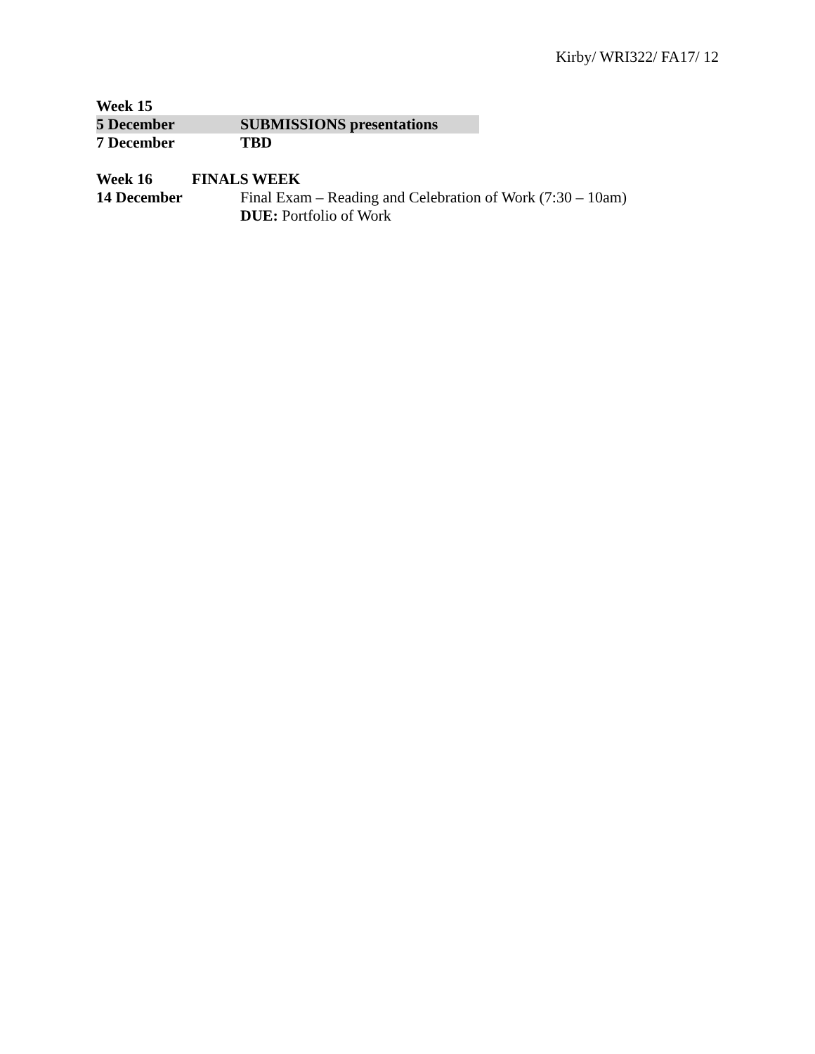Kirby/ WRI322/ FA17/ 12
Week 15
5 December SUBMISSIONS presentations
7 December TBD
Week 16 FINALS WEEK
14 December Final Exam – Reading and Celebration of Work (7:30 – 10am)
DUE: Portfolio of Work